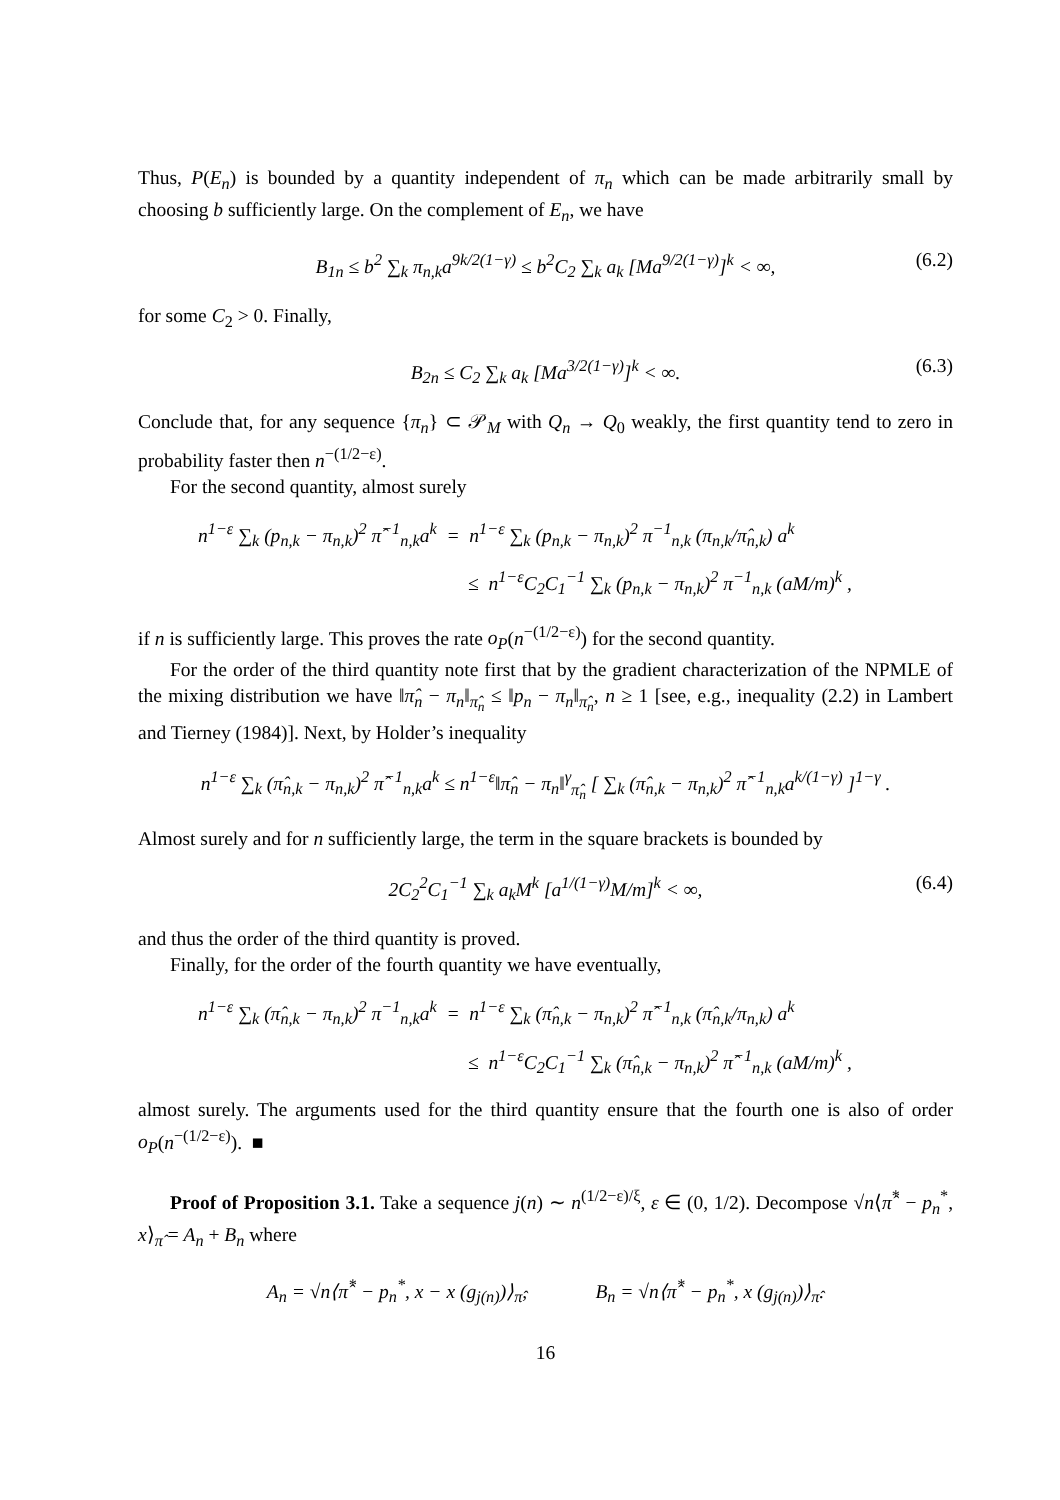Thus, P(E<sub>n</sub>) is bounded by a quantity independent of π<sub>n</sub> which can be made arbitrarily small by choosing b sufficiently large. On the complement of E<sub>n</sub>, we have
B<sub>1n</sub> ≤ b<sup>2</sup> ∑<sub>k</sub> π<sub>n,k</sub>a<sup>9k/2(1−γ)</sup> ≤ b<sup>2</sup>C<sub>2</sub> ∑<sub>k</sub> a<sub>k</sub> [Ma<sup>9/2(1−γ)</sup>]<sup>k</sup> < ∞, (6.2)
for some C<sub>2</sub> > 0. Finally,
B<sub>2n</sub> ≤ C<sub>2</sub> ∑<sub>k</sub> a<sub>k</sub> [Ma<sup>3/2(1−γ)</sup>]<sup>k</sup> < ∞. (6.3)
Conclude that, for any sequence {π<sub>n</sub>} ⊂ 𝒫<sub>M</sub> with Q<sub>n</sub> → Q<sub>0</sub> weakly, the first quantity tend to zero in probability faster then n<sup>−(1/2−ε)</sup>.
For the second quantity, almost surely
n<sup>1−ε</sup> ∑<sub>k</sub> (p<sub>n,k</sub> − π<sub>n,k</sub>)<sup>2</sup> π̂<sup>−1</sup><sub>n,k</sub>a<sup>k</sup> = n<sup>1−ε</sup> ∑<sub>k</sub> (p<sub>n,k</sub> − π<sub>n,k</sub>)<sup>2</sup> π<sup>−1</sup><sub>n,k</sub> (π<sub>n,k</sub>/π̂<sub>n,k</sub>) a<sup>k</sup>
≤ n<sup>1−ε</sup>C<sub>2</sub>C<sub>1</sub><sup>−1</sup> ∑<sub>k</sub> (p<sub>n,k</sub> − π<sub>n,k</sub>)<sup>2</sup> π<sup>−1</sup><sub>n,k</sub> (aM/m)<sup>k</sup> ,
if n is sufficiently large. This proves the rate o<sub>P</sub>(n<sup>−(1/2−ε)</sup>) for the second quantity.
For the order of the third quantity note first that by the gradient characterization of the NPMLE of the mixing distribution we have ‖π̂<sub>n</sub> − π<sub>n</sub>‖<sub>π̂<sub>n</sub></sub> ≤ ‖p<sub>n</sub> − π<sub>n</sub>‖<sub>π̂<sub>n</sub></sub>, n ≥ 1 [see, e.g., inequality (2.2) in Lambert and Tierney (1984)]. Next, by Holder’s inequality
n<sup>1−ε</sup> ∑<sub>k</sub> (π̂<sub>n,k</sub> − π<sub>n,k</sub>)<sup>2</sup> π̂<sup>−1</sup><sub>n,k</sub>a<sup>k</sup> ≤ n<sup>1−ε</sup>‖π̂<sub>n</sub> − π<sub>n</sub>‖<sup>γ</sup><sub>π̂<sub>n</sub></sub> [ ∑<sub>k</sub> (π̂<sub>n,k</sub> − π<sub>n,k</sub>)<sup>2</sup> π̂<sup>−1</sup><sub>n,k</sub>a<sup>k/(1−γ)</sup> ]<sup>1−γ</sup> .
Almost surely and for n sufficiently large, the term in the square brackets is bounded by
2C<sub>2</sub><sup>2</sup>C<sub>1</sub><sup>−1</sup> ∑<sub>k</sub> a<sub>k</sub>M<sup>k</sup> [a<sup>1/(1−γ)</sup>M/m]<sup>k</sup> < ∞, (6.4)
and thus the order of the third quantity is proved.
Finally, for the order of the fourth quantity we have eventually,
n<sup>1−ε</sup> ∑<sub>k</sub> (π̂<sub>n,k</sub> − π<sub>n,k</sub>)<sup>2</sup> π<sup>−1</sup><sub>n,k</sub>a<sup>k</sup> = n<sup>1−ε</sup> ∑<sub>k</sub> (π̂<sub>n,k</sub> − π<sub>n,k</sub>)<sup>2</sup> π̂<sup>−1</sup><sub>n,k</sub> (π̂<sub>n,k</sub>/π<sub>n,k</sub>) a<sup>k</sup>
≤ n<sup>1−ε</sup>C<sub>2</sub>C<sub>1</sub><sup>−1</sup> ∑<sub>k</sub> (π̂<sub>n,k</sub> − π<sub>n,k</sub>)<sup>2</sup> π̂<sup>−1</sup><sub>n,k</sub> (aM/m)<sup>k</sup> ,
almost surely. The arguments used for the third quantity ensure that the fourth one is also of order o<sub>P</sub>(n<sup>−(1/2−ε)</sup>). ■
Proof of Proposition 3.1. Take a sequence j(n) ∼ n<sup>(1/2−ε)/ξ</sup>, ε ∈ (0, 1/2). Decompose √n⟨π̂<sup>*</sup> − p<sub>n</sub><sup>*</sup>, x⟩<sub>π̂</sub> = A<sub>n</sub> + B<sub>n</sub> where
A<sub>n</sub> = √n⟨π̂<sup>*</sup> − p<sub>n</sub><sup>*</sup>, x − x (g<sub>j(n)</sub>)⟩<sub>π̂</sub>, B<sub>n</sub> = √n⟨π̂<sup>*</sup> − p<sub>n</sub><sup>*</sup>, x (g<sub>j(n)</sub>)⟩<sub>π̂</sub>.
16